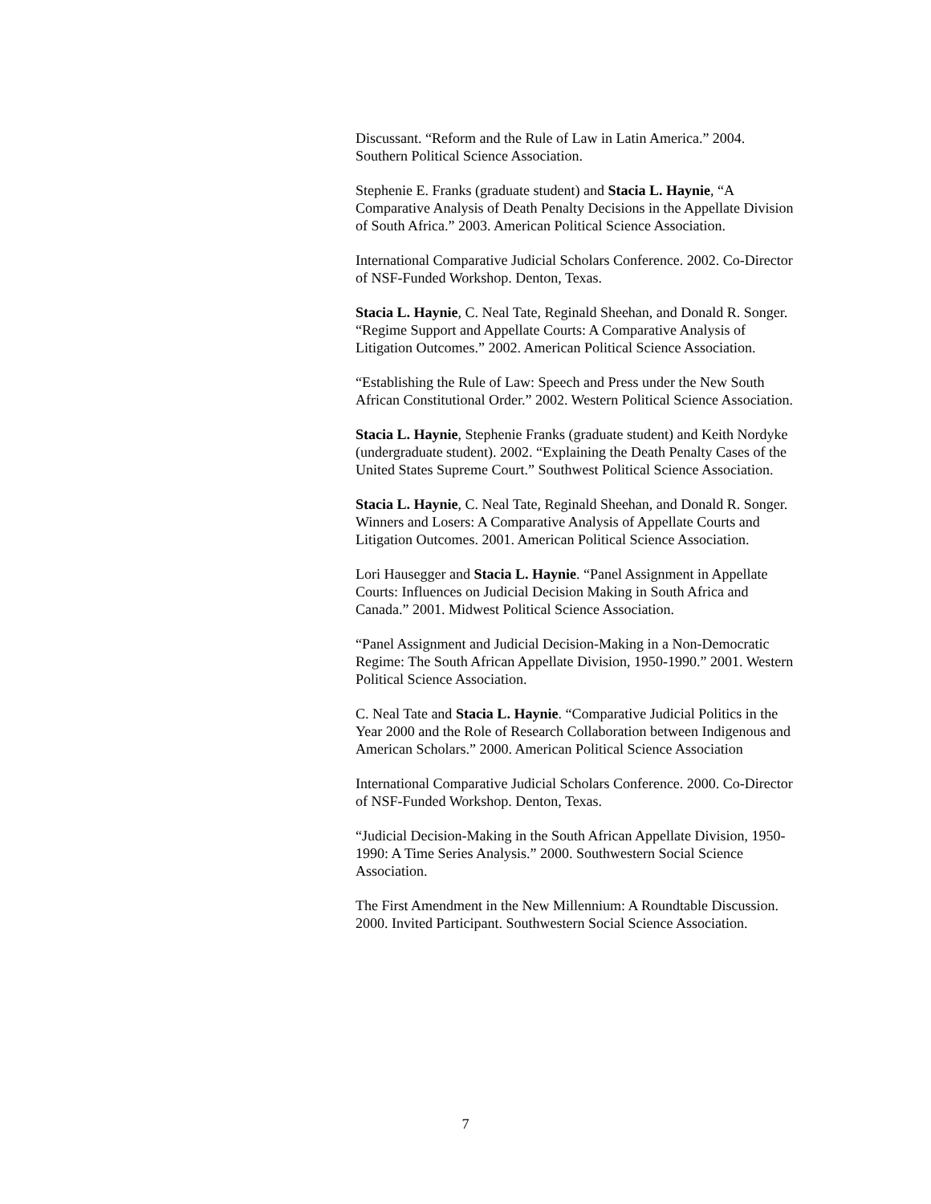Discussant. “Reform and the Rule of Law in Latin America.” 2004. Southern Political Science Association.
Stephenie E. Franks (graduate student) and Stacia L. Haynie, “A Comparative Analysis of Death Penalty Decisions in the Appellate Division of South Africa.” 2003. American Political Science Association.
International Comparative Judicial Scholars Conference. 2002. Co-Director of NSF-Funded Workshop. Denton, Texas.
Stacia L. Haynie, C. Neal Tate, Reginald Sheehan, and Donald R. Songer. “Regime Support and Appellate Courts: A Comparative Analysis of Litigation Outcomes.” 2002. American Political Science Association.
“Establishing the Rule of Law: Speech and Press under the New South African Constitutional Order.” 2002. Western Political Science Association.
Stacia L. Haynie, Stephenie Franks (graduate student) and Keith Nordyke (undergraduate student). 2002. “Explaining the Death Penalty Cases of the United States Supreme Court.” Southwest Political Science Association.
Stacia L. Haynie, C. Neal Tate, Reginald Sheehan, and Donald R. Songer. Winners and Losers: A Comparative Analysis of Appellate Courts and Litigation Outcomes. 2001. American Political Science Association.
Lori Hausegger and Stacia L. Haynie. “Panel Assignment in Appellate Courts: Influences on Judicial Decision Making in South Africa and Canada.” 2001. Midwest Political Science Association.
“Panel Assignment and Judicial Decision-Making in a Non-Democratic Regime: The South African Appellate Division, 1950-1990.” 2001. Western Political Science Association.
C. Neal Tate and Stacia L. Haynie. “Comparative Judicial Politics in the Year 2000 and the Role of Research Collaboration between Indigenous and American Scholars.” 2000. American Political Science Association
International Comparative Judicial Scholars Conference. 2000. Co-Director of NSF-Funded Workshop. Denton, Texas.
“Judicial Decision-Making in the South African Appellate Division, 1950-1990: A Time Series Analysis.” 2000. Southwestern Social Science Association.
The First Amendment in the New Millennium: A Roundtable Discussion. 2000. Invited Participant. Southwestern Social Science Association.
7